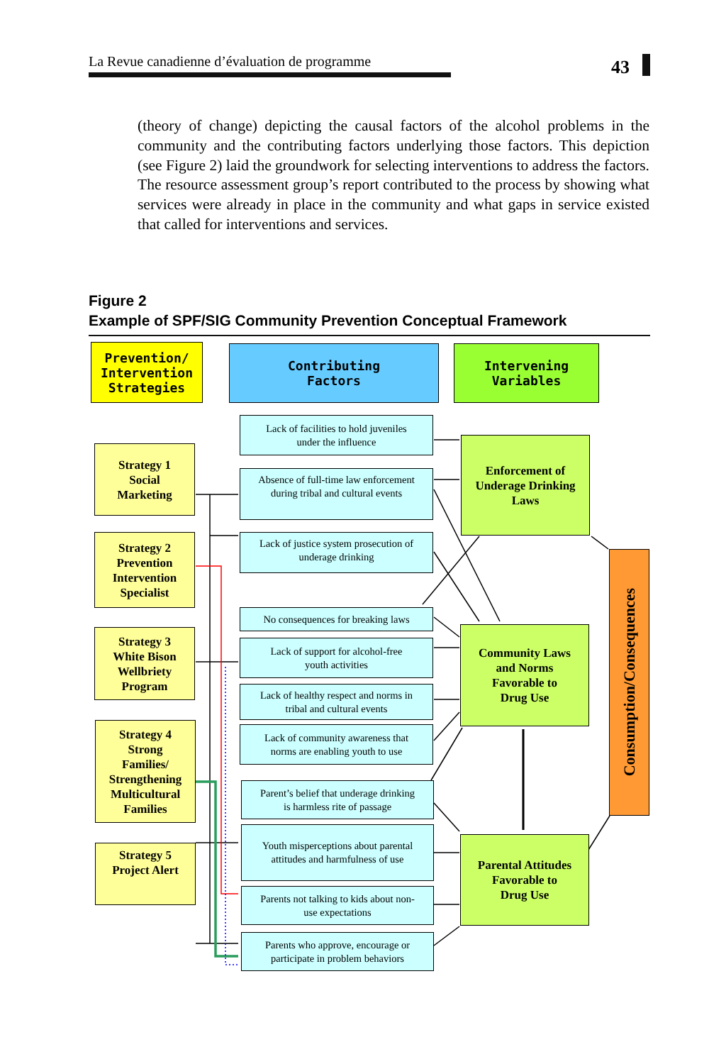La Revue canadienne d’évaluation de programme
43
(theory of change) depicting the causal factors of the alcohol problems in the community and the contributing factors underlying those factors. This depiction (see Figure 2) laid the groundwork for selecting interventions to address the factors. The resource assessment group’s report contributed to the process by showing what services were already in place in the community and what gaps in service existed that called for interventions and services.
Figure 2
Example of SPF/SIG Community Prevention Conceptual Framework
Prevention/
Intervention
Strategies
Contributing
Factors
Intervening
Variables
Strategy 1
Social
Marketing
Strategy 2
Prevention
Intervention
Specialist
Strategy 3
White Bison
Wellbriety
Program
Strategy 4
Strong
Families/
Strengthening
Multicultural
Families
Strategy 5
Project Alert
Lack of facilities to hold juveniles
under the influence
Absence of full-time law enforcement
during tribal and cultural events
Lack of justice system prosecution of
underage drinking
No consequences for breaking laws
Lack of support for alcohol-free
youth activities
Lack of healthy respect and norms in
tribal and cultural events
Lack of community awareness that
norms are enabling youth to use
Parent’s belief that underage drinking
is harmless rite of passage
Youth misperceptions about parental
attitudes and harmfulness of use
Parents not talking to kids about non-
use expectations
Parents who approve, encourage or
participate in problem behaviors
Enforcement of
Underage Drinking
Laws
Community Laws
and Norms
Favorable to
Drug Use
Parental Attitudes
Favorable to
Drug Use
Consumption/Consequences